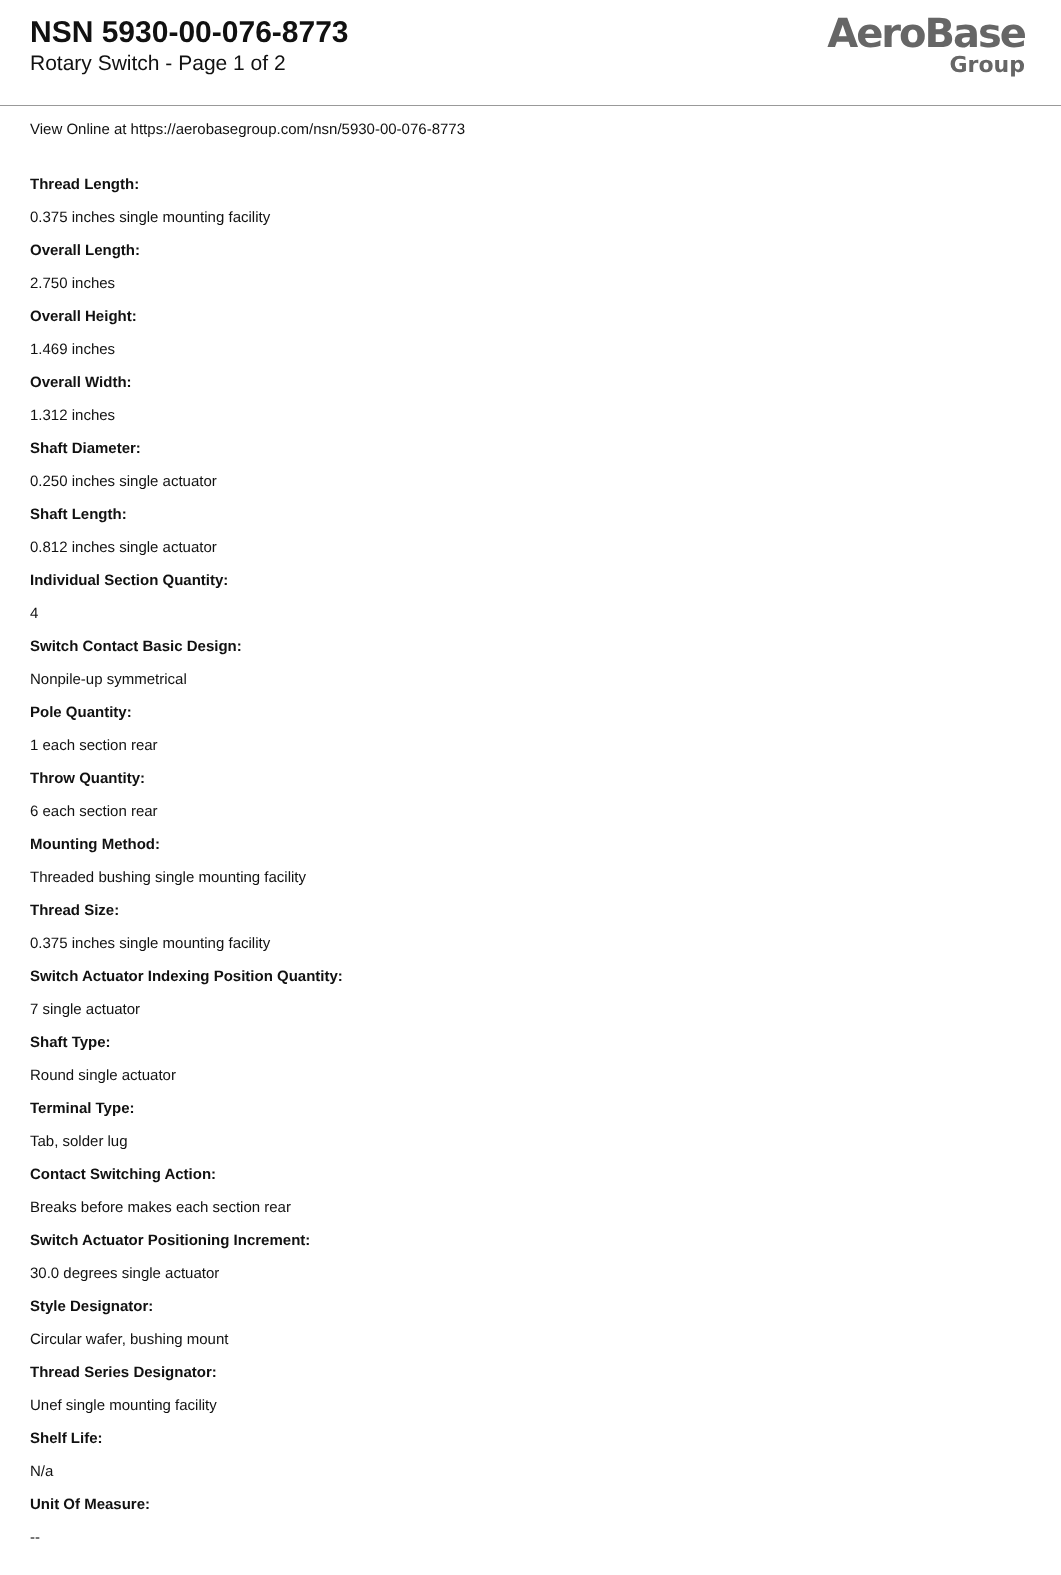NSN 5930-00-076-8773
Rotary Switch - Page 1 of 2
AeroBase
Group
View Online at https://aerobasegroup.com/nsn/5930-00-076-8773
Thread Length:
0.375 inches single mounting facility
Overall Length:
2.750 inches
Overall Height:
1.469 inches
Overall Width:
1.312 inches
Shaft Diameter:
0.250 inches single actuator
Shaft Length:
0.812 inches single actuator
Individual Section Quantity:
4
Switch Contact Basic Design:
Nonpile-up symmetrical
Pole Quantity:
1 each section rear
Throw Quantity:
6 each section rear
Mounting Method:
Threaded bushing single mounting facility
Thread Size:
0.375 inches single mounting facility
Switch Actuator Indexing Position Quantity:
7 single actuator
Shaft Type:
Round single actuator
Terminal Type:
Tab, solder lug
Contact Switching Action:
Breaks before makes each section rear
Switch Actuator Positioning Increment:
30.0 degrees single actuator
Style Designator:
Circular wafer, bushing mount
Thread Series Designator:
Unef single mounting facility
Shelf Life:
N/a
Unit Of Measure:
--